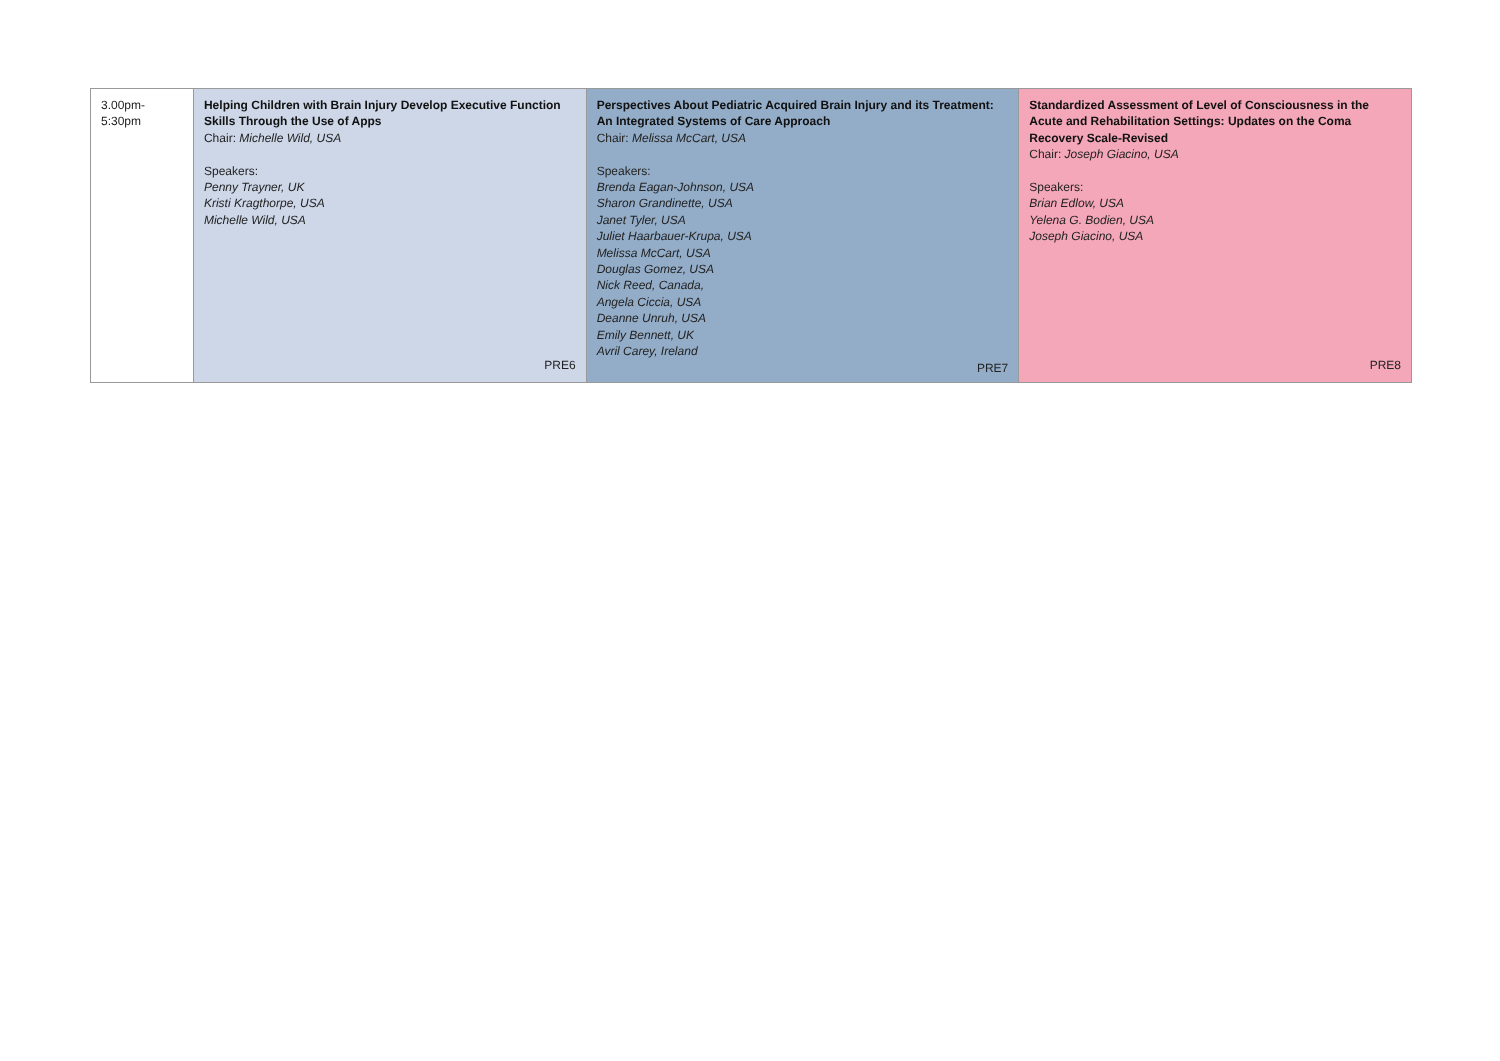| 3.00pm-5:30pm | Helping Children with Brain Injury Develop Executive Function Skills Through the Use of Apps Chair: Michelle Wild, USA Speakers: Penny Trayner, UK Kristi Kragthorpe, USA Michelle Wild, USA PRE6 | Perspectives About Pediatric Acquired Brain Injury and its Treatment: An Integrated Systems of Care Approach Chair: Melissa McCart, USA Speakers: Brenda Eagan-Johnson, USA Sharon Grandinette, USA Janet Tyler, USA Juliet Haarbauer-Krupa, USA Melissa McCart, USA Douglas Gomez, USA Nick Reed, Canada, Angela Ciccia, USA Deanne Unruh, USA Emily Bennett, UK Avril Carey, Ireland PRE7 | Standardized Assessment of Level of Consciousness in the Acute and Rehabilitation Settings: Updates on the Coma Recovery Scale-Revised Chair: Joseph Giacino, USA Speakers: Brian Edlow, USA Yelena G. Bodien, USA Joseph Giacino, USA PRE8 |